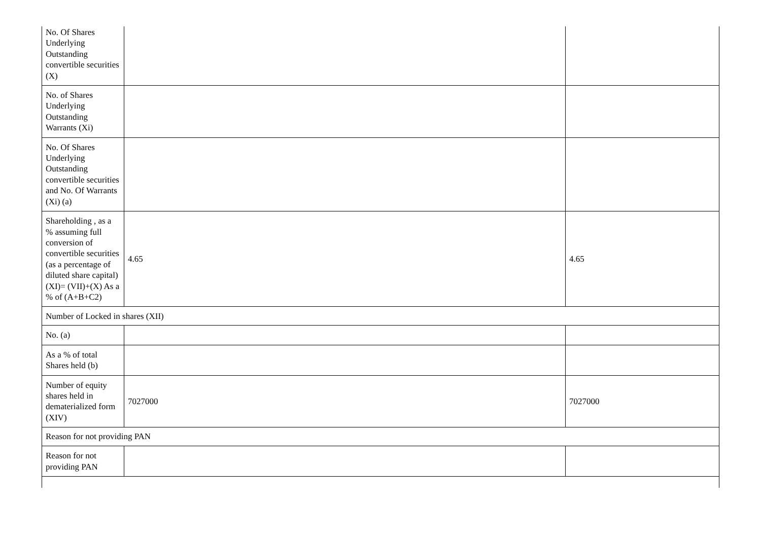| No. Of Shares Underlying Outstanding convertible securities (X) | | |
| No. of Shares Underlying Outstanding Warrants (Xi) | | |
| No. Of Shares Underlying Outstanding convertible securities and No. Of Warrants (Xi) (a) | | |
| Shareholding , as a % assuming full conversion of convertible securities (as a percentage of diluted share capital) (XI)= (VII)+(X) As a % of (A+B+C2) | 4.65 | 4.65 |
| Number of Locked in shares (XII) | | |
| No. (a) | | |
| As a % of total Shares held (b) | | |
| Number of equity shares held in dematerialized form (XIV) | 7027000 | 7027000 |
| Reason for not providing PAN | | |
| Reason for not providing PAN | | |